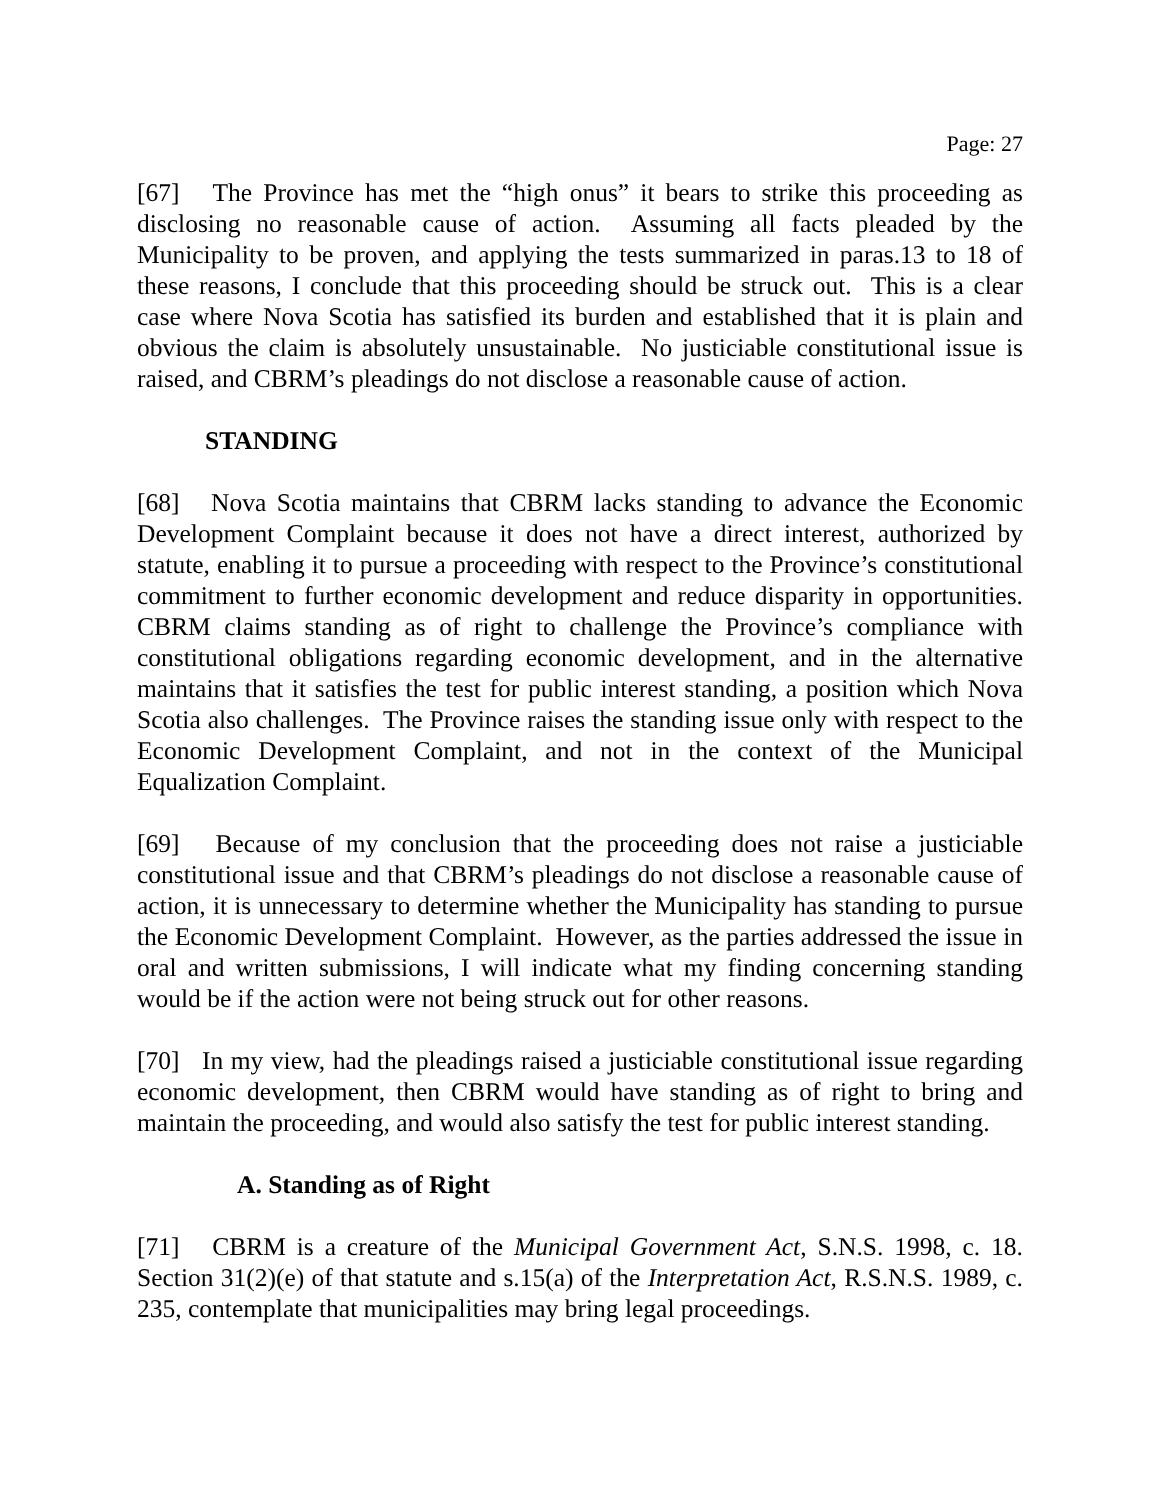Page: 27
[67] The Province has met the “high onus” it bears to strike this proceeding as disclosing no reasonable cause of action. Assuming all facts pleaded by the Municipality to be proven, and applying the tests summarized in paras.13 to 18 of these reasons, I conclude that this proceeding should be struck out. This is a clear case where Nova Scotia has satisfied its burden and established that it is plain and obvious the claim is absolutely unsustainable. No justiciable constitutional issue is raised, and CBRM’s pleadings do not disclose a reasonable cause of action.
STANDING
[68] Nova Scotia maintains that CBRM lacks standing to advance the Economic Development Complaint because it does not have a direct interest, authorized by statute, enabling it to pursue a proceeding with respect to the Province’s constitutional commitment to further economic development and reduce disparity in opportunities. CBRM claims standing as of right to challenge the Province’s compliance with constitutional obligations regarding economic development, and in the alternative maintains that it satisfies the test for public interest standing, a position which Nova Scotia also challenges. The Province raises the standing issue only with respect to the Economic Development Complaint, and not in the context of the Municipal Equalization Complaint.
[69] Because of my conclusion that the proceeding does not raise a justiciable constitutional issue and that CBRM’s pleadings do not disclose a reasonable cause of action, it is unnecessary to determine whether the Municipality has standing to pursue the Economic Development Complaint. However, as the parties addressed the issue in oral and written submissions, I will indicate what my finding concerning standing would be if the action were not being struck out for other reasons.
[70] In my view, had the pleadings raised a justiciable constitutional issue regarding economic development, then CBRM would have standing as of right to bring and maintain the proceeding, and would also satisfy the test for public interest standing.
A. Standing as of Right
[71] CBRM is a creature of the Municipal Government Act, S.N.S. 1998, c. 18. Section 31(2)(e) of that statute and s.15(a) of the Interpretation Act, R.S.N.S. 1989, c. 235, contemplate that municipalities may bring legal proceedings.